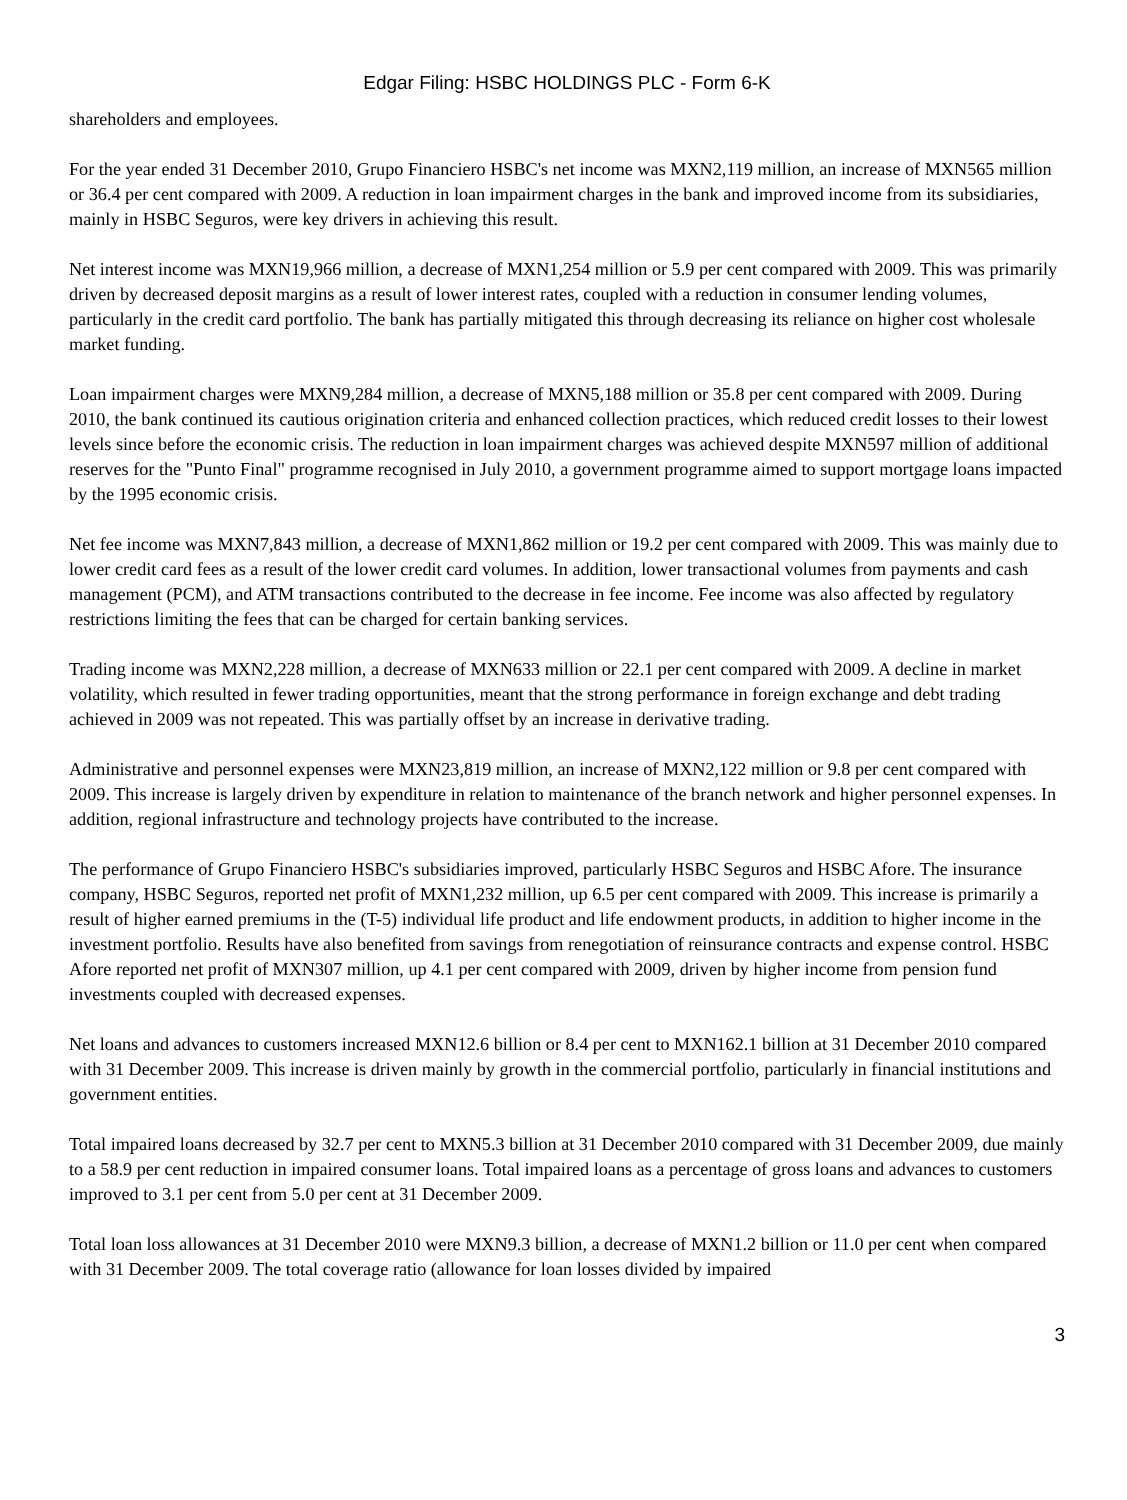Edgar Filing: HSBC HOLDINGS PLC - Form 6-K
shareholders and employees.
For the year ended 31 December 2010, Grupo Financiero HSBC's net income was MXN2,119 million, an increase of MXN565 million or 36.4 per cent compared with 2009. A reduction in loan impairment charges in the bank and improved income from its subsidiaries, mainly in HSBC Seguros, were key drivers in achieving this result.
Net interest income was MXN19,966 million, a decrease of MXN1,254 million or 5.9 per cent compared with 2009. This was primarily driven by decreased deposit margins as a result of lower interest rates, coupled with a reduction in consumer lending volumes, particularly in the credit card portfolio. The bank has partially mitigated this through decreasing its reliance on higher cost wholesale market funding.
Loan impairment charges were MXN9,284 million, a decrease of MXN5,188 million or 35.8 per cent compared with 2009. During 2010, the bank continued its cautious origination criteria and enhanced collection practices, which reduced credit losses to their lowest levels since before the economic crisis. The reduction in loan impairment charges was achieved despite MXN597 million of additional reserves for the "Punto Final" programme recognised in July 2010, a government programme aimed to support mortgage loans impacted by the 1995 economic crisis.
Net fee income was MXN7,843 million, a decrease of MXN1,862 million or 19.2 per cent compared with 2009. This was mainly due to lower credit card fees as a result of the lower credit card volumes. In addition, lower transactional volumes from payments and cash management (PCM), and ATM transactions contributed to the decrease in fee income. Fee income was also affected by regulatory restrictions limiting the fees that can be charged for certain banking services.
Trading income was MXN2,228 million, a decrease of MXN633 million or 22.1 per cent compared with 2009. A decline in market volatility, which resulted in fewer trading opportunities, meant that the strong performance in foreign exchange and debt trading achieved in 2009 was not repeated. This was partially offset by an increase in derivative trading.
Administrative and personnel expenses were MXN23,819 million, an increase of MXN2,122 million or 9.8 per cent compared with 2009. This increase is largely driven by expenditure in relation to maintenance of the branch network and higher personnel expenses. In addition, regional infrastructure and technology projects have contributed to the increase.
The performance of Grupo Financiero HSBC's subsidiaries improved, particularly HSBC Seguros and HSBC Afore. The insurance company, HSBC Seguros, reported net profit of MXN1,232 million, up 6.5 per cent compared with 2009. This increase is primarily a result of higher earned premiums in the (T-5) individual life product and life endowment products, in addition to higher income in the investment portfolio. Results have also benefited from savings from renegotiation of reinsurance contracts and expense control. HSBC Afore reported net profit of MXN307 million, up 4.1 per cent compared with 2009, driven by higher income from pension fund investments coupled with decreased expenses.
Net loans and advances to customers increased MXN12.6 billion or 8.4 per cent to MXN162.1 billion at 31 December 2010 compared with 31 December 2009. This increase is driven mainly by growth in the commercial portfolio, particularly in financial institutions and government entities.
Total impaired loans decreased by 32.7 per cent to MXN5.3 billion at 31 December 2010 compared with 31 December 2009, due mainly to a 58.9 per cent reduction in impaired consumer loans. Total impaired loans as a percentage of gross loans and advances to customers improved to 3.1 per cent from 5.0 per cent at 31 December 2009.
Total loan loss allowances at 31 December 2010 were MXN9.3 billion, a decrease of MXN1.2 billion or 11.0 per cent when compared with 31 December 2009. The total coverage ratio (allowance for loan losses divided by impaired
3